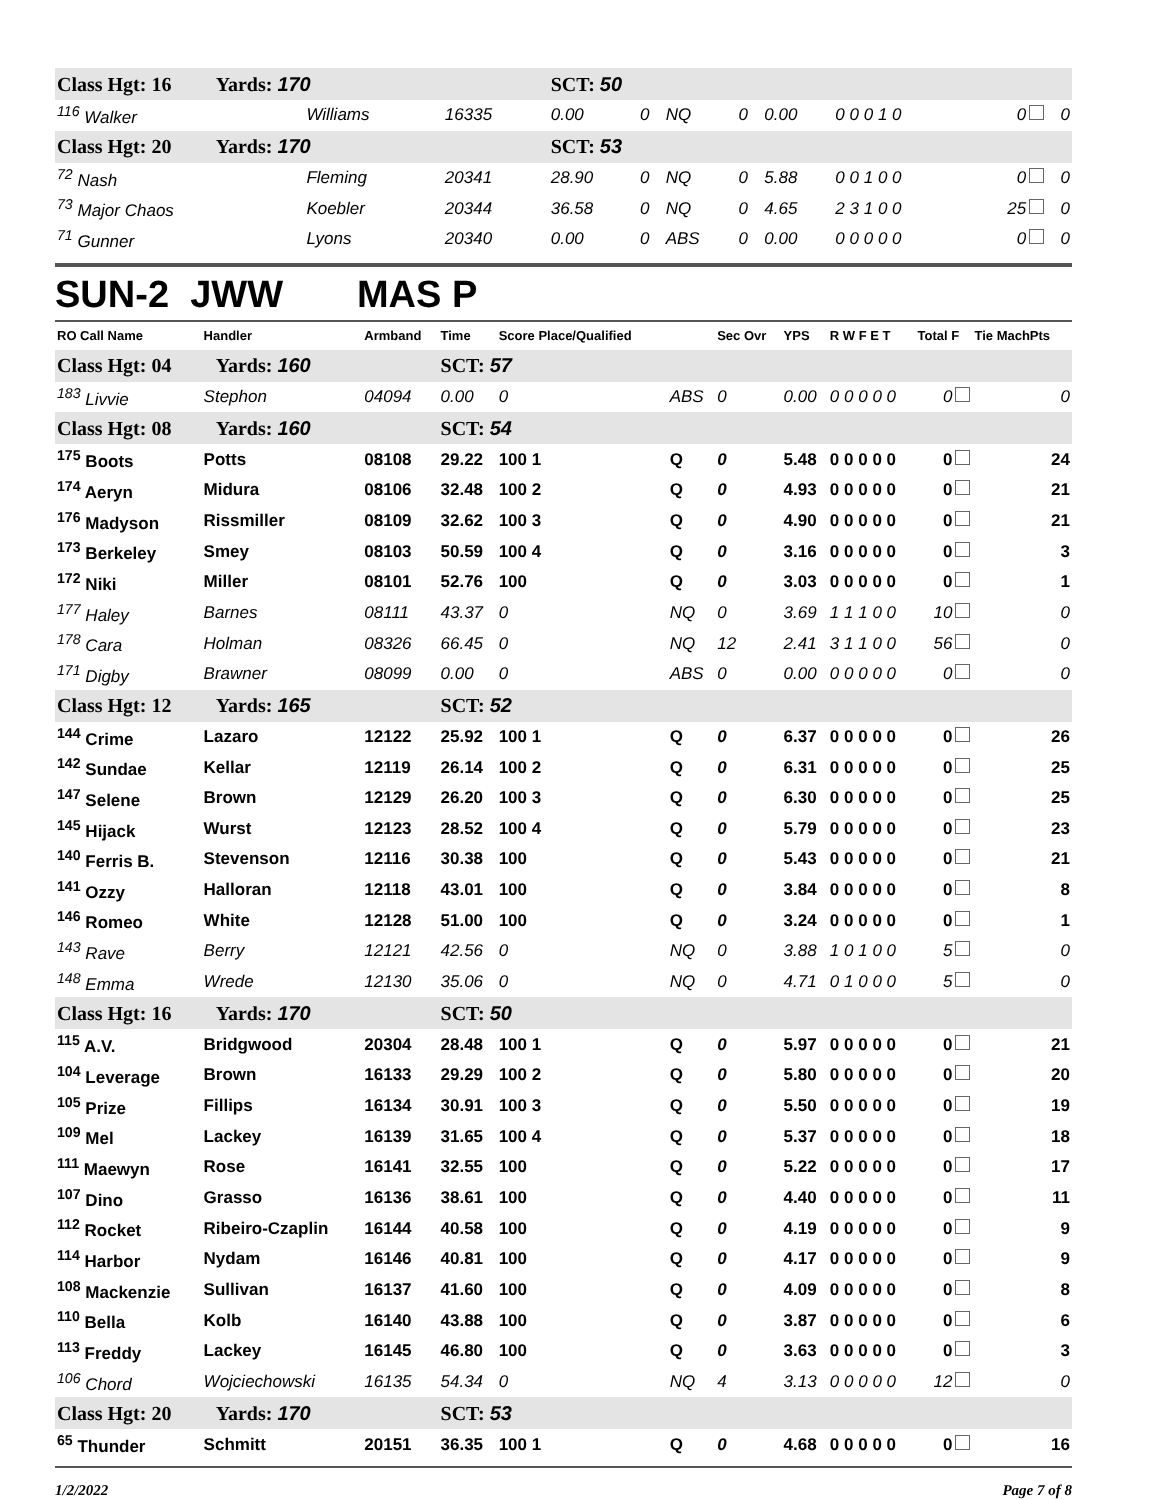| Class Hgt: 16 Yards: 170 | | | SCT: 50 | | | | | | | |
| <sup>116</sup> Walker | Williams | 16335 | 0.00 | 0 | NQ | 0 | 0.00 | 0 0 0 1 0 | 0 | 0 |
| Class Hgt: 20 Yards: 170 | | | SCT: 53 | | | | | | | |
| <sup>72</sup> Nash | Fleming | 20341 | 28.90 | 0 | NQ | 0 | 5.88 | 0 0 1 0 0 | 0 | 0 |
| <sup>73</sup> Major Chaos | Koebler | 20344 | 36.58 | 0 | NQ | 0 | 4.65 | 2 3 1 0 0 | 25 | 0 |
| <sup>71</sup> Gunner | Lyons | 20340 | 0.00 | 0 | ABS | 0 | 0.00 | 0 0 0 0 0 | 0 | 0 |
SUN-2 JWW MAS P
| RO Call Name | Handler | Armband | Time | Score Place/Qualified | | Sec Ovr | YPS | R W F E T | Total F | Tie MachPts |
| --- | --- | --- | --- | --- | --- | --- | --- | --- | --- | --- |
| Class Hgt: 04 Yards: 160 | | | SCT: 57 | | | | | | | |
| <sup>183</sup> Livvie | Stephon | 04094 | 0.00 | 0 | ABS | 0 | 0.00 | 0 0 0 0 0 | 0 | 0 |
| Class Hgt: 08 Yards: 160 | | | SCT: 54 | | | | | | | |
| <sup>175</sup> Boots | Potts | 08108 | 29.22 | 100 1 | Q | 0 | 5.48 | 0 0 0 0 0 | 0 | 24 |
| <sup>174</sup> Aeryn | Midura | 08106 | 32.48 | 100 2 | Q | 0 | 4.93 | 0 0 0 0 0 | 0 | 21 |
| <sup>176</sup> Madyson | Rissmiller | 08109 | 32.62 | 100 3 | Q | 0 | 4.90 | 0 0 0 0 0 | 0 | 21 |
| <sup>173</sup> Berkeley | Smey | 08103 | 50.59 | 100 4 | Q | 0 | 3.16 | 0 0 0 0 0 | 0 | 3 |
| <sup>172</sup> Niki | Miller | 08101 | 52.76 | 100 | Q | 0 | 3.03 | 0 0 0 0 0 | 0 | 1 |
| <sup>177</sup> Haley | Barnes | 08111 | 43.37 | 0 | NQ | 0 | 3.69 | 1 1 1 0 0 | 10 | 0 |
| <sup>178</sup> Cara | Holman | 08326 | 66.45 | 0 | NQ | 12 | 2.41 | 3 1 1 0 0 | 56 | 0 |
| <sup>171</sup> Digby | Brawner | 08099 | 0.00 | 0 | ABS | 0 | 0.00 | 0 0 0 0 0 | 0 | 0 |
| Class Hgt: 12 Yards: 165 | | | SCT: 52 | | | | | | | |
| <sup>144</sup> Crime | Lazaro | 12122 | 25.92 | 100 1 | Q | 0 | 6.37 | 0 0 0 0 0 | 0 | 26 |
| <sup>142</sup> Sundae | Kellar | 12119 | 26.14 | 100 2 | Q | 0 | 6.31 | 0 0 0 0 0 | 0 | 25 |
| <sup>147</sup> Selene | Brown | 12129 | 26.20 | 100 3 | Q | 0 | 6.30 | 0 0 0 0 0 | 0 | 25 |
| <sup>145</sup> Hijack | Wurst | 12123 | 28.52 | 100 4 | Q | 0 | 5.79 | 0 0 0 0 0 | 0 | 23 |
| <sup>140</sup> Ferris B. | Stevenson | 12116 | 30.38 | 100 | Q | 0 | 5.43 | 0 0 0 0 0 | 0 | 21 |
| <sup>141</sup> Ozzy | Halloran | 12118 | 43.01 | 100 | Q | 0 | 3.84 | 0 0 0 0 0 | 0 | 8 |
| <sup>146</sup> Romeo | White | 12128 | 51.00 | 100 | Q | 0 | 3.24 | 0 0 0 0 0 | 0 | 1 |
| <sup>143</sup> Rave | Berry | 12121 | 42.56 | 0 | NQ | 0 | 3.88 | 1 0 1 0 0 | 5 | 0 |
| <sup>148</sup> Emma | Wrede | 12130 | 35.06 | 0 | NQ | 0 | 4.71 | 0 1 0 0 0 | 5 | 0 |
| Class Hgt: 16 Yards: 170 | | | SCT: 50 | | | | | | | |
| <sup>115</sup> A.V. | Bridgwood | 20304 | 28.48 | 100 1 | Q | 0 | 5.97 | 0 0 0 0 0 | 0 | 21 |
| <sup>104</sup> Leverage | Brown | 16133 | 29.29 | 100 2 | Q | 0 | 5.80 | 0 0 0 0 0 | 0 | 20 |
| <sup>105</sup> Prize | Fillips | 16134 | 30.91 | 100 3 | Q | 0 | 5.50 | 0 0 0 0 0 | 0 | 19 |
| <sup>109</sup> Mel | Lackey | 16139 | 31.65 | 100 4 | Q | 0 | 5.37 | 0 0 0 0 0 | 0 | 18 |
| <sup>111</sup> Maewyn | Rose | 16141 | 32.55 | 100 | Q | 0 | 5.22 | 0 0 0 0 0 | 0 | 17 |
| <sup>107</sup> Dino | Grasso | 16136 | 38.61 | 100 | Q | 0 | 4.40 | 0 0 0 0 0 | 0 | 11 |
| <sup>112</sup> Rocket | Ribeiro-Czaplin | 16144 | 40.58 | 100 | Q | 0 | 4.19 | 0 0 0 0 0 | 0 | 9 |
| <sup>114</sup> Harbor | Nydam | 16146 | 40.81 | 100 | Q | 0 | 4.17 | 0 0 0 0 0 | 0 | 9 |
| <sup>108</sup> Mackenzie | Sullivan | 16137 | 41.60 | 100 | Q | 0 | 4.09 | 0 0 0 0 0 | 0 | 8 |
| <sup>110</sup> Bella | Kolb | 16140 | 43.88 | 100 | Q | 0 | 3.87 | 0 0 0 0 0 | 0 | 6 |
| <sup>113</sup> Freddy | Lackey | 16145 | 46.80 | 100 | Q | 0 | 3.63 | 0 0 0 0 0 | 0 | 3 |
| <sup>106</sup> Chord | Wojciechowski | 16135 | 54.34 | 0 | NQ | 4 | 3.13 | 0 0 0 0 0 | 12 | 0 |
| Class Hgt: 20 Yards: 170 | | | SCT: 53 | | | | | | | |
| <sup>65</sup> Thunder | Schmitt | 20151 | 36.35 | 100 1 | Q | 0 | 4.68 | 0 0 0 0 0 | 0 | 16 |
1/2/2022 Page 7 of 8